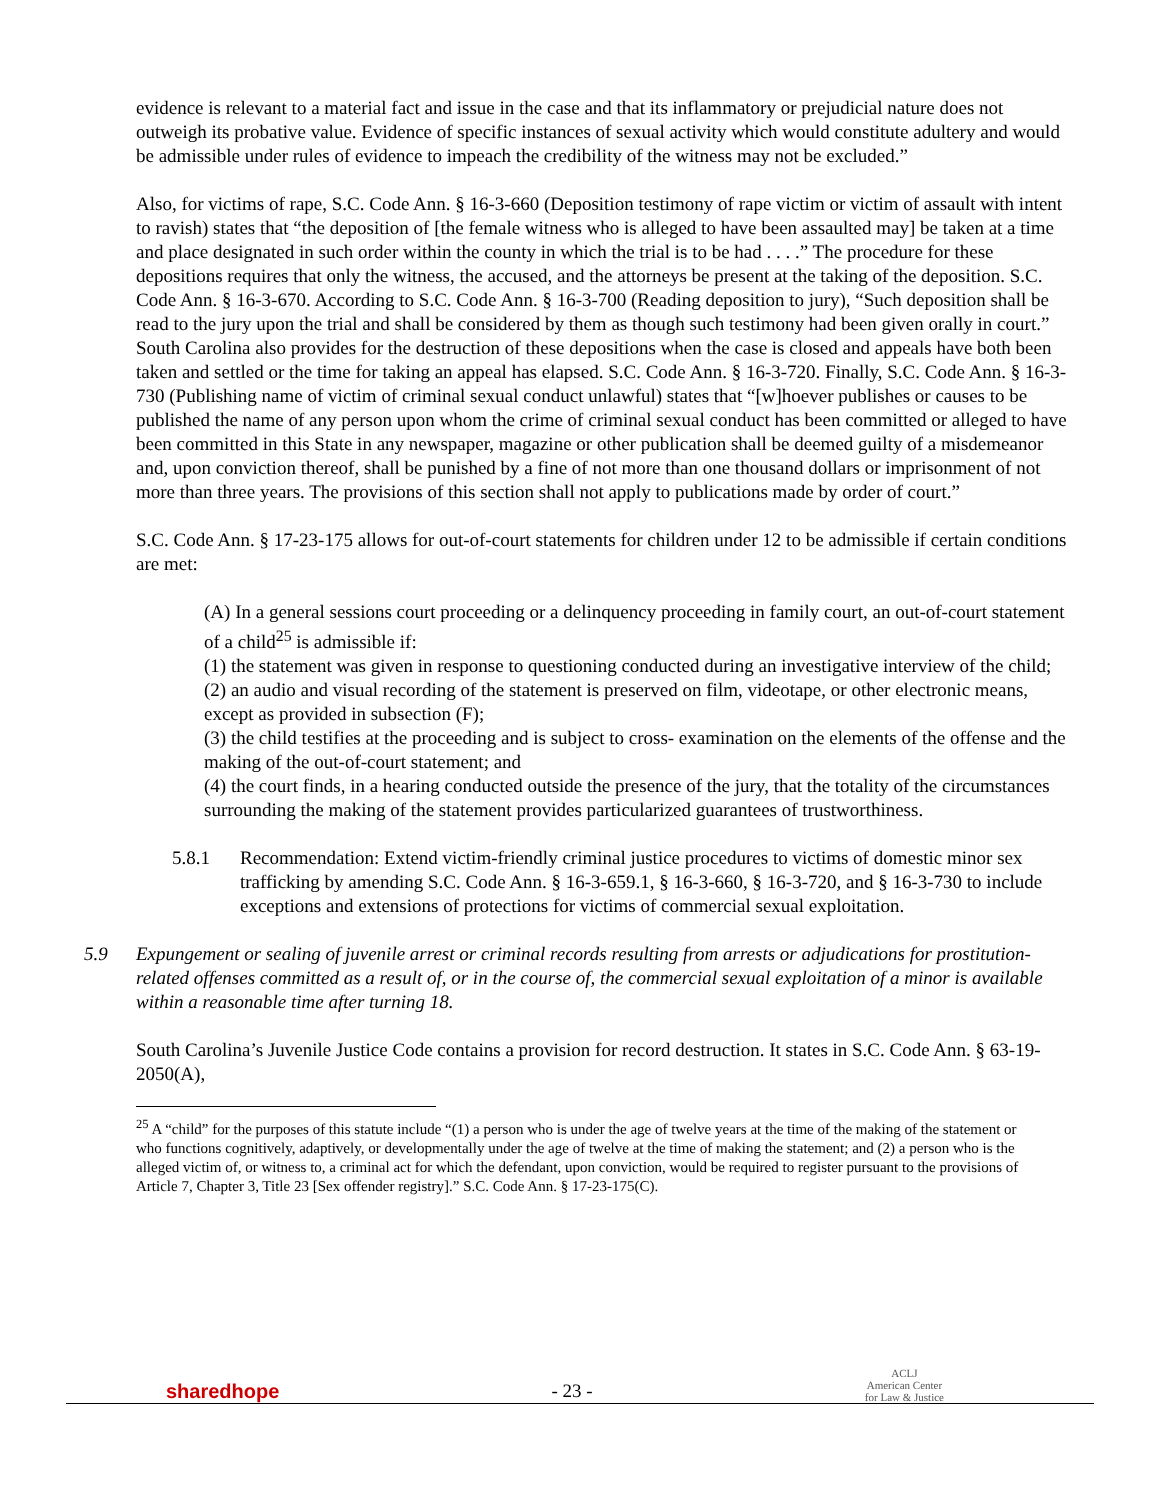evidence is relevant to a material fact and issue in the case and that its inflammatory or prejudicial nature does not outweigh its probative value. Evidence of specific instances of sexual activity which would constitute adultery and would be admissible under rules of evidence to impeach the credibility of the witness may not be excluded.”
Also, for victims of rape, S.C. Code Ann. § 16-3-660 (Deposition testimony of rape victim or victim of assault with intent to ravish) states that “the deposition of [the female witness who is alleged to have been assaulted may] be taken at a time and place designated in such order within the county in which the trial is to be had . . . .” The procedure for these depositions requires that only the witness, the accused, and the attorneys be present at the taking of the deposition. S.C. Code Ann. § 16-3-670. According to S.C. Code Ann. § 16-3-700 (Reading deposition to jury), “Such deposition shall be read to the jury upon the trial and shall be considered by them as though such testimony had been given orally in court.” South Carolina also provides for the destruction of these depositions when the case is closed and appeals have both been taken and settled or the time for taking an appeal has elapsed. S.C. Code Ann. § 16-3-720. Finally, S.C. Code Ann. § 16-3-730 (Publishing name of victim of criminal sexual conduct unlawful) states that “[w]hoever publishes or causes to be published the name of any person upon whom the crime of criminal sexual conduct has been committed or alleged to have been committed in this State in any newspaper, magazine or other publication shall be deemed guilty of a misdemeanor and, upon conviction thereof, shall be punished by a fine of not more than one thousand dollars or imprisonment of not more than three years. The provisions of this section shall not apply to publications made by order of court.”
S.C. Code Ann. § 17-23-175 allows for out-of-court statements for children under 12 to be admissible if certain conditions are met:
(A) In a general sessions court proceeding or a delinquency proceeding in family court, an out-of-court statement of a child<sup>25</sup> is admissible if:
(1) the statement was given in response to questioning conducted during an investigative interview of the child;
(2) an audio and visual recording of the statement is preserved on film, videotape, or other electronic means, except as provided in subsection (F);
(3) the child testifies at the proceeding and is subject to cross- examination on the elements of the offense and the making of the out-of-court statement; and
(4) the court finds, in a hearing conducted outside the presence of the jury, that the totality of the circumstances surrounding the making of the statement provides particularized guarantees of trustworthiness.
5.8.1 Recommendation: Extend victim-friendly criminal justice procedures to victims of domestic minor sex trafficking by amending S.C. Code Ann. § 16-3-659.1, § 16-3-660, § 16-3-720, and § 16-3-730 to include exceptions and extensions of protections for victims of commercial sexual exploitation.
5.9 Expungement or sealing of juvenile arrest or criminal records resulting from arrests or adjudications for prostitution-related offenses committed as a result of, or in the course of, the commercial sexual exploitation of a minor is available within a reasonable time after turning 18.
South Carolina’s Juvenile Justice Code contains a provision for record destruction. It states in S.C. Code Ann. § 63-19-2050(A),
<sup>25</sup> A “child” for the purposes of this statute include “(1) a person who is under the age of twelve years at the time of the making of the statement or who functions cognitively, adaptively, or developmentally under the age of twelve at the time of making the statement; and (2) a person who is the alleged victim of, or witness to, a criminal act for which the defendant, upon conviction, would be required to register pursuant to the provisions of Article 7, Chapter 3, Title 23 [Sex offender registry].” S.C. Code Ann. § 17-23-175(C).
sharedhope - 23 - ACLJ
American Center
for Law & Justice